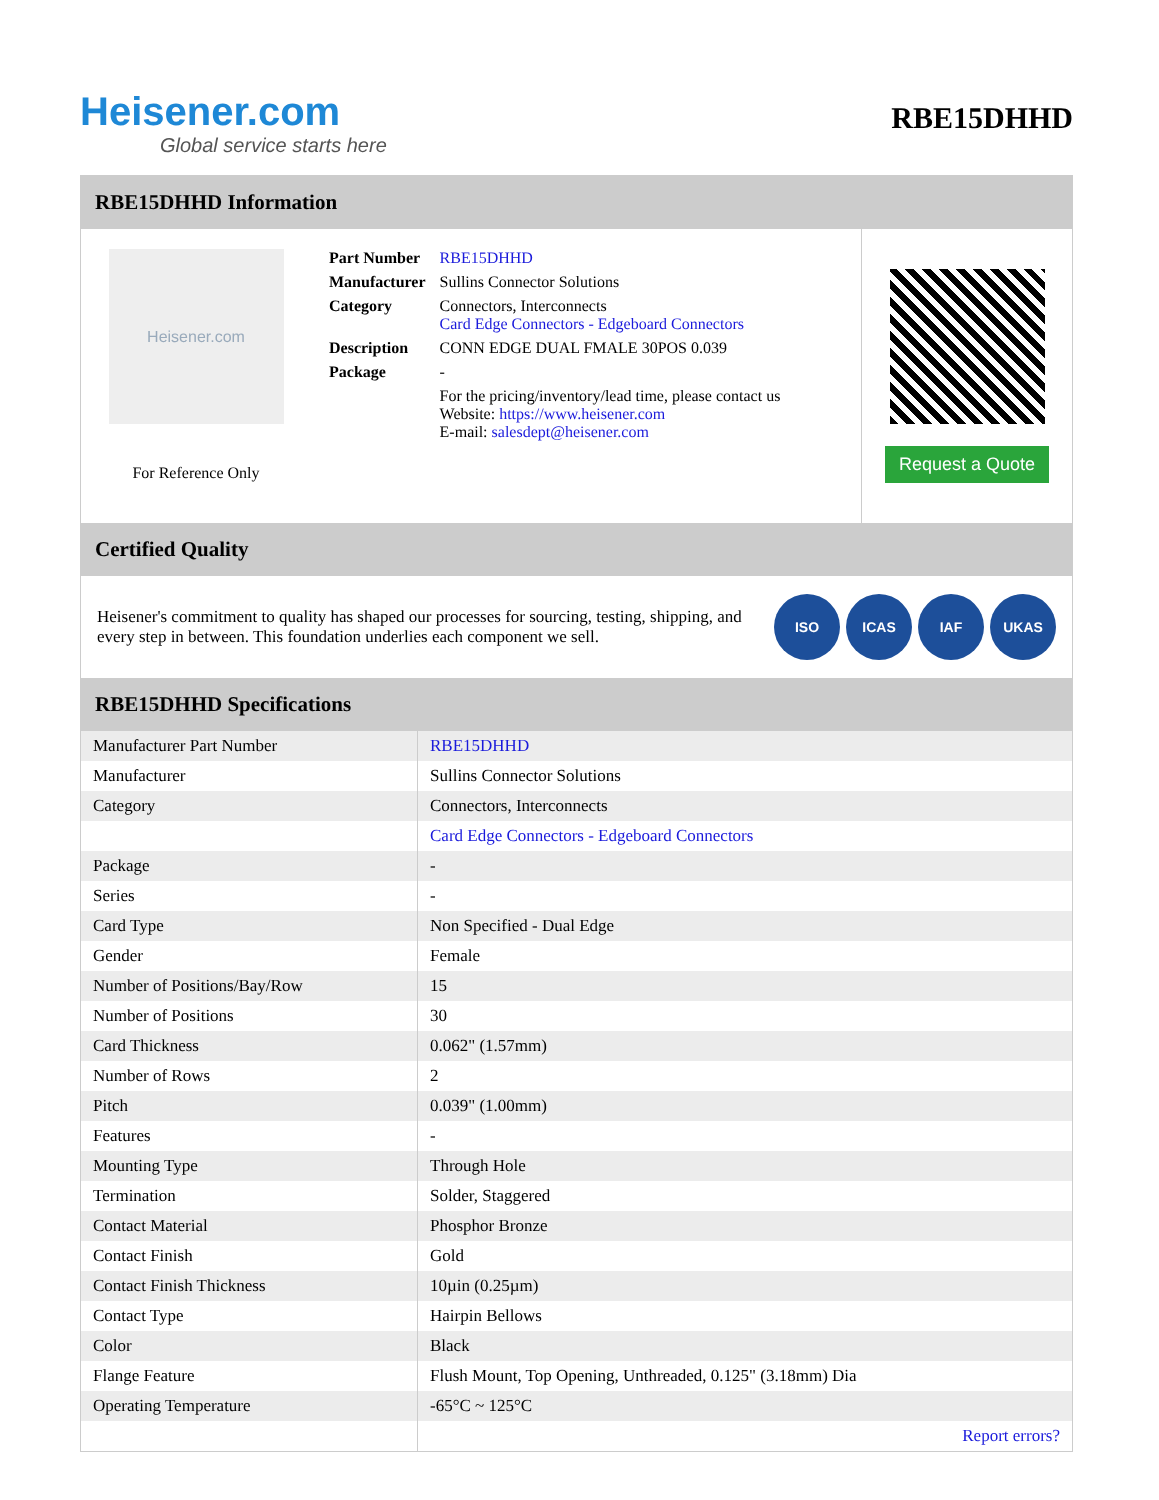Heisener.com
Global service starts here
RBE15DHHD
RBE15DHHD Information
Heisener.com
For Reference Only
| Part Number | RBE15DHHD |
| Manufacturer | Sullins Connector Solutions |
| Category | Connectors, Interconnects Card Edge Connectors - Edgeboard Connectors |
| Description | CONN EDGE DUAL FMALE 30POS 0.039 |
| Package | - |
| | For the pricing/inventory/lead time, please contact us Website: https://www.heisener.com E-mail: salesdept@heisener.com |
Request a Quote
Certified Quality
Heisener's commitment to quality has shaped our processes for sourcing, testing, shipping, and every step in between. This foundation underlies each component we sell.
ISO ICAS IAF UKAS
RBE15DHHD Specifications
| Manufacturer Part Number | RBE15DHHD |
| Manufacturer | Sullins Connector Solutions |
| Category | Connectors, Interconnects |
| | Card Edge Connectors - Edgeboard Connectors |
| Package | - |
| Series | - |
| Card Type | Non Specified - Dual Edge |
| Gender | Female |
| Number of Positions/Bay/Row | 15 |
| Number of Positions | 30 |
| Card Thickness | 0.062" (1.57mm) |
| Number of Rows | 2 |
| Pitch | 0.039" (1.00mm) |
| Features | - |
| Mounting Type | Through Hole |
| Termination | Solder, Staggered |
| Contact Material | Phosphor Bronze |
| Contact Finish | Gold |
| Contact Finish Thickness | 10µin (0.25µm) |
| Contact Type | Hairpin Bellows |
| Color | Black |
| Flange Feature | Flush Mount, Top Opening, Unthreaded, 0.125" (3.18mm) Dia |
| Operating Temperature | -65°C ~ 125°C |
| | Report errors? |